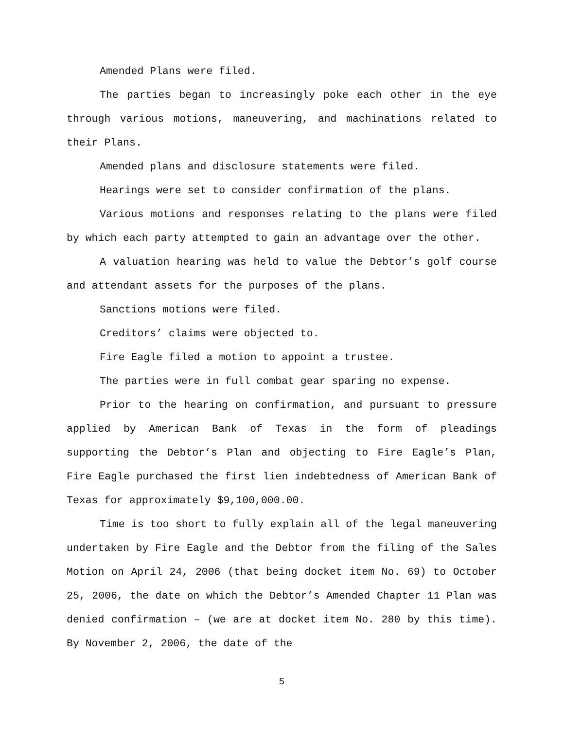Amended Plans were filed.
The parties began to increasingly poke each other in the eye through various motions, maneuvering, and machinations related to their Plans.
Amended plans and disclosure statements were filed.
Hearings were set to consider confirmation of the plans.
Various motions and responses relating to the plans were filed by which each party attempted to gain an advantage over the other.
A valuation hearing was held to value the Debtor’s golf course and attendant assets for the purposes of the plans.
Sanctions motions were filed.
Creditors’ claims were objected to.
Fire Eagle filed a motion to appoint a trustee.
The parties were in full combat gear sparing no expense.
Prior to the hearing on confirmation, and pursuant to pressure applied by American Bank of Texas in the form of pleadings supporting the Debtor’s Plan and objecting to Fire Eagle’s Plan, Fire Eagle purchased the first lien indebtedness of American Bank of Texas for approximately $9,100,000.00.
Time is too short to fully explain all of the legal maneuvering undertaken by Fire Eagle and the Debtor from the filing of the Sales Motion on April 24, 2006 (that being docket item No. 69) to October 25, 2006, the date on which the Debtor’s Amended Chapter 11 Plan was denied confirmation – (we are at docket item No. 280 by this time). By November 2, 2006, the date of the
5